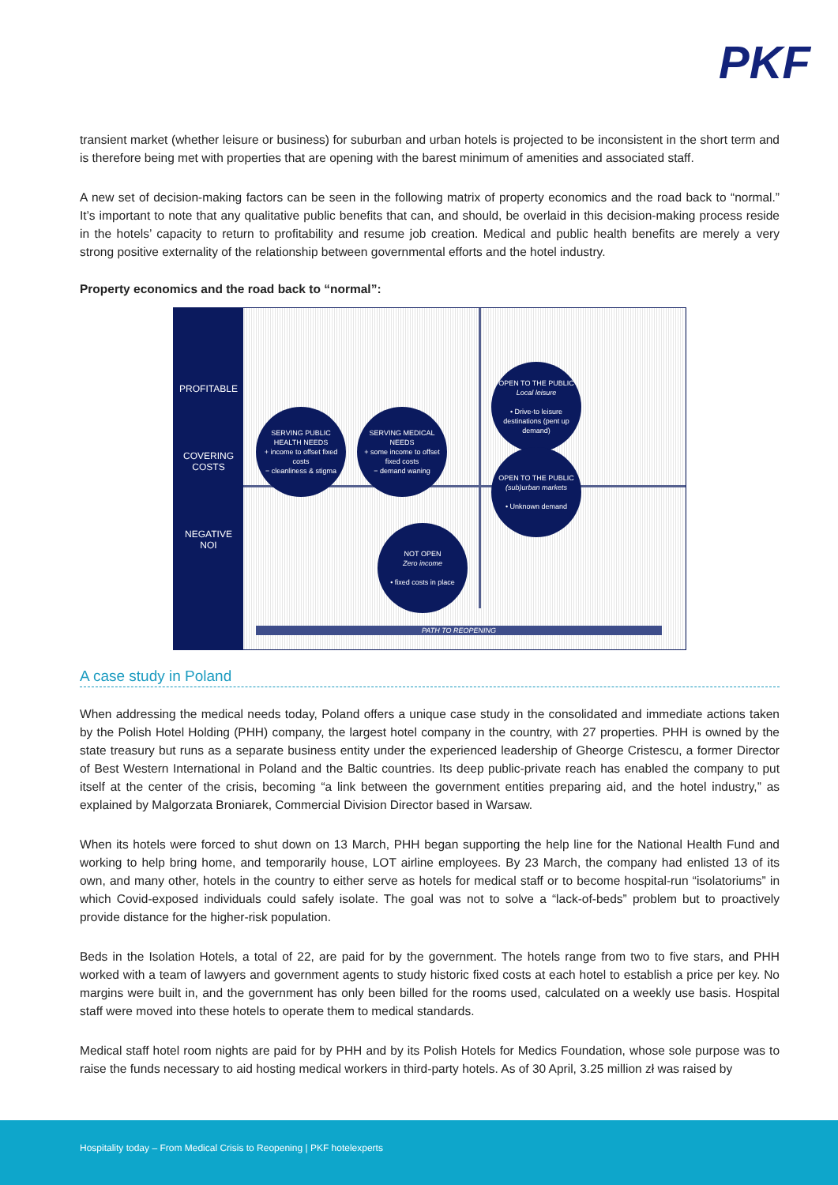PKF
transient market (whether leisure or business) for suburban and urban hotels is projected to be inconsistent in the short term and is therefore being met with properties that are opening with the barest minimum of amenities and associated staff.
A new set of decision-making factors can be seen in the following matrix of property economics and the road back to “normal.” It’s important to note that any qualitative public benefits that can, and should, be overlaid in this decision-making process reside in the hotels’ capacity to return to profitability and resume job creation. Medical and public health benefits are merely a very strong positive externality of the relationship between governmental efforts and the hotel industry.
Property economics and the road back to “normal”:
PROFITABLE
COVERING
COSTS
NEGATIVE
NOI
SERVING PUBLIC HEALTH NEEDS
+ income to offset fixed costs
− cleanliness & stigma
SERVING MEDICAL NEEDS
+ some income to offset fixed costs
− demand waning
OPEN TO THE PUBLIC
Local leisure
• Drive-to leisure destinations (pent up demand)
OPEN TO THE PUBLIC
(sub)urban markets
• Unknown demand
NOT OPEN
Zero income
• fixed costs in place
PATH TO REOPENING
A case study in Poland
When addressing the medical needs today, Poland offers a unique case study in the consolidated and immediate actions taken by the Polish Hotel Holding (PHH) company, the largest hotel company in the country, with 27 properties. PHH is owned by the state treasury but runs as a separate business entity under the experienced leadership of Gheorge Cristescu, a former Director of Best Western International in Poland and the Baltic countries. Its deep public-private reach has enabled the company to put itself at the center of the crisis, becoming “a link between the government entities preparing aid, and the hotel industry,” as explained by Malgorzata Broniarek, Commercial Division Director based in Warsaw.
When its hotels were forced to shut down on 13 March, PHH began supporting the help line for the National Health Fund and working to help bring home, and temporarily house, LOT airline employees. By 23 March, the company had enlisted 13 of its own, and many other, hotels in the country to either serve as hotels for medical staff or to become hospital-run “isolatoriums” in which Covid-exposed individuals could safely isolate. The goal was not to solve a “lack-of-beds” problem but to proactively provide distance for the higher-risk population.
Beds in the Isolation Hotels, a total of 22, are paid for by the government. The hotels range from two to five stars, and PHH worked with a team of lawyers and government agents to study historic fixed costs at each hotel to establish a price per key. No margins were built in, and the government has only been billed for the rooms used, calculated on a weekly use basis. Hospital staff were moved into these hotels to operate them to medical standards.
Medical staff hotel room nights are paid for by PHH and by its Polish Hotels for Medics Foundation, whose sole purpose was to raise the funds necessary to aid hosting medical workers in third-party hotels. As of 30 April, 3.25 million zł was raised by
Hospitality today – From Medical Crisis to Reopening | PKF hotelexperts